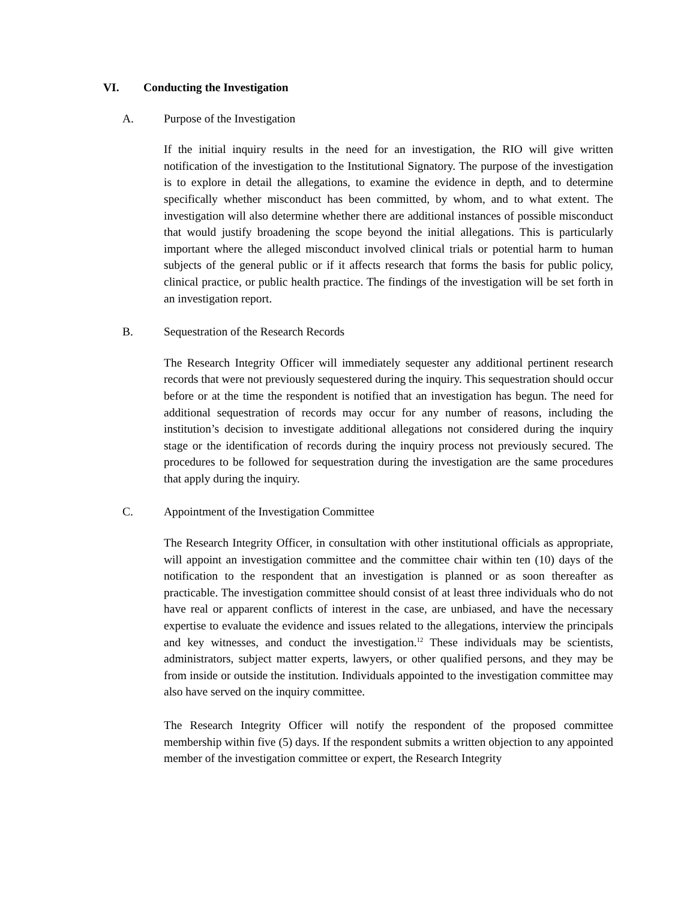VI. Conducting the Investigation
A. Purpose of the Investigation
If the initial inquiry results in the need for an investigation, the RIO will give written notification of the investigation to the Institutional Signatory. The purpose of the investigation is to explore in detail the allegations, to examine the evidence in depth, and to determine specifically whether misconduct has been committed, by whom, and to what extent. The investigation will also determine whether there are additional instances of possible misconduct that would justify broadening the scope beyond the initial allegations. This is particularly important where the alleged misconduct involved clinical trials or potential harm to human subjects of the general public or if it affects research that forms the basis for public policy, clinical practice, or public health practice. The findings of the investigation will be set forth in an investigation report.
B. Sequestration of the Research Records
The Research Integrity Officer will immediately sequester any additional pertinent research records that were not previously sequestered during the inquiry. This sequestration should occur before or at the time the respondent is notified that an investigation has begun. The need for additional sequestration of records may occur for any number of reasons, including the institution’s decision to investigate additional allegations not considered during the inquiry stage or the identification of records during the inquiry process not previously secured. The procedures to be followed for sequestration during the investigation are the same procedures that apply during the inquiry.
C. Appointment of the Investigation Committee
The Research Integrity Officer, in consultation with other institutional officials as appropriate, will appoint an investigation committee and the committee chair within ten (10) days of the notification to the respondent that an investigation is planned or as soon thereafter as practicable. The investigation committee should consist of at least three individuals who do not have real or apparent conflicts of interest in the case, are unbiased, and have the necessary expertise to evaluate the evidence and issues related to the allegations, interview the principals and key witnesses, and conduct the investigation.<sup>12</sup> These individuals may be scientists, administrators, subject matter experts, lawyers, or other qualified persons, and they may be from inside or outside the institution. Individuals appointed to the investigation committee may also have served on the inquiry committee.
The Research Integrity Officer will notify the respondent of the proposed committee membership within five (5) days. If the respondent submits a written objection to any appointed member of the investigation committee or expert, the Research Integrity